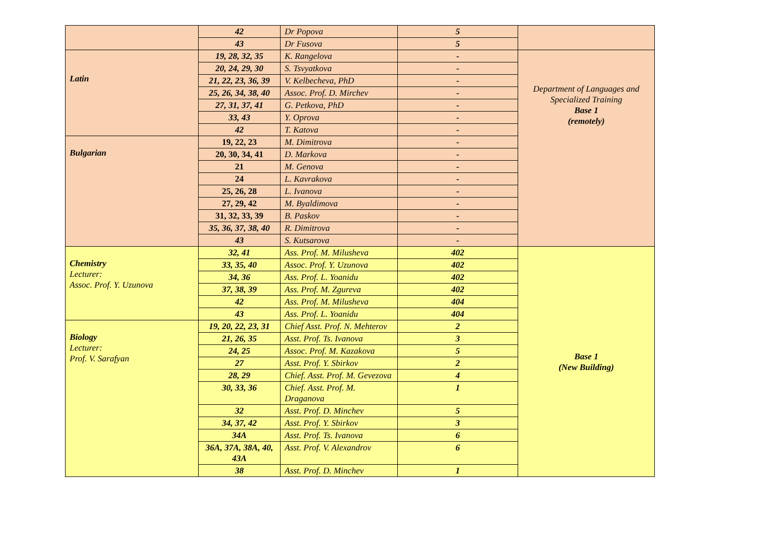| | 42 | Dr Popova | 5 | |
| | 43 | Dr Fusova | 5 | |
| Latin | 19, 28, 32, 35 | K. Rangelova | - | Department of Languages and Specialized Training Base 1 (remotely) |
| | 20, 24, 29, 30 | S. Tsvyatkova | - | |
| | 21, 22, 23, 36, 39 | V. Kelbecheva, PhD | - | |
| | 25, 26, 34, 38, 40 | Assoc. Prof. D. Mirchev | - | |
| | 27, 31, 37, 41 | G. Petkova, PhD | - | |
| | 33, 43 | Y. Oprova | - | |
| | 42 | T. Katova | - | |
| Bulgarian | 19, 22, 23 | M. Dimitrova | - | |
| | 20, 30, 34, 41 | D. Markova | - | |
| | 21 | M. Genova | - | |
| | 24 | L. Kavrakova | - | |
| | 25, 26, 28 | L. Ivanova | - | |
| | 27, 29, 42 | M. Byaldimova | - | |
| | 31, 32, 33, 39 | B. Paskov | - | |
| | 35, 36, 37, 38, 40 | R. Dimitrova | - | |
| | 43 | S. Kutsarova | - | |
| Chemistry Lecturer: Assoc. Prof. Y. Uzunova | 32, 41 | Ass. Prof. M. Milusheva | 402 | Base 1 (New Building) |
| | 33, 35, 40 | Assoc. Prof. Y. Uzunova | 402 | |
| | 34, 36 | Ass. Prof. L. Yoanidu | 402 | |
| | 37, 38, 39 | Ass. Prof. M. Zgureva | 402 | |
| | 42 | Ass. Prof. M. Milusheva | 404 | |
| | 43 | Ass. Prof. L. Yoanidu | 404 | |
| Biology Lecturer: Prof. V. Sarafyan | 19, 20, 22, 23, 31 | Chief Asst. Prof. N. Mehterov | 2 | |
| | 21, 26, 35 | Asst. Prof. Ts. Ivanova | 3 | |
| | 24, 25 | Assoc. Prof. M. Kazakova | 5 | |
| | 27 | Asst. Prof. Y. Sbirkov | 2 | |
| | 28, 29 | Chief. Asst. Prof. M. Gevezova | 4 | |
| | 30, 33, 36 | Chief. Asst. Prof. M. Draganova | 1 | |
| | 32 | Asst. Prof. D. Minchev | 5 | |
| | 34, 37, 42 | Asst. Prof. Y. Sbirkov | 3 | |
| | 34A | Asst. Prof. Ts. Ivanova | 6 | |
| | 36A, 37A, 38A, 40, 43A | Asst. Prof. V. Alexandrov | 6 | |
| | 38 | Asst. Prof. D. Minchev | 1 | |